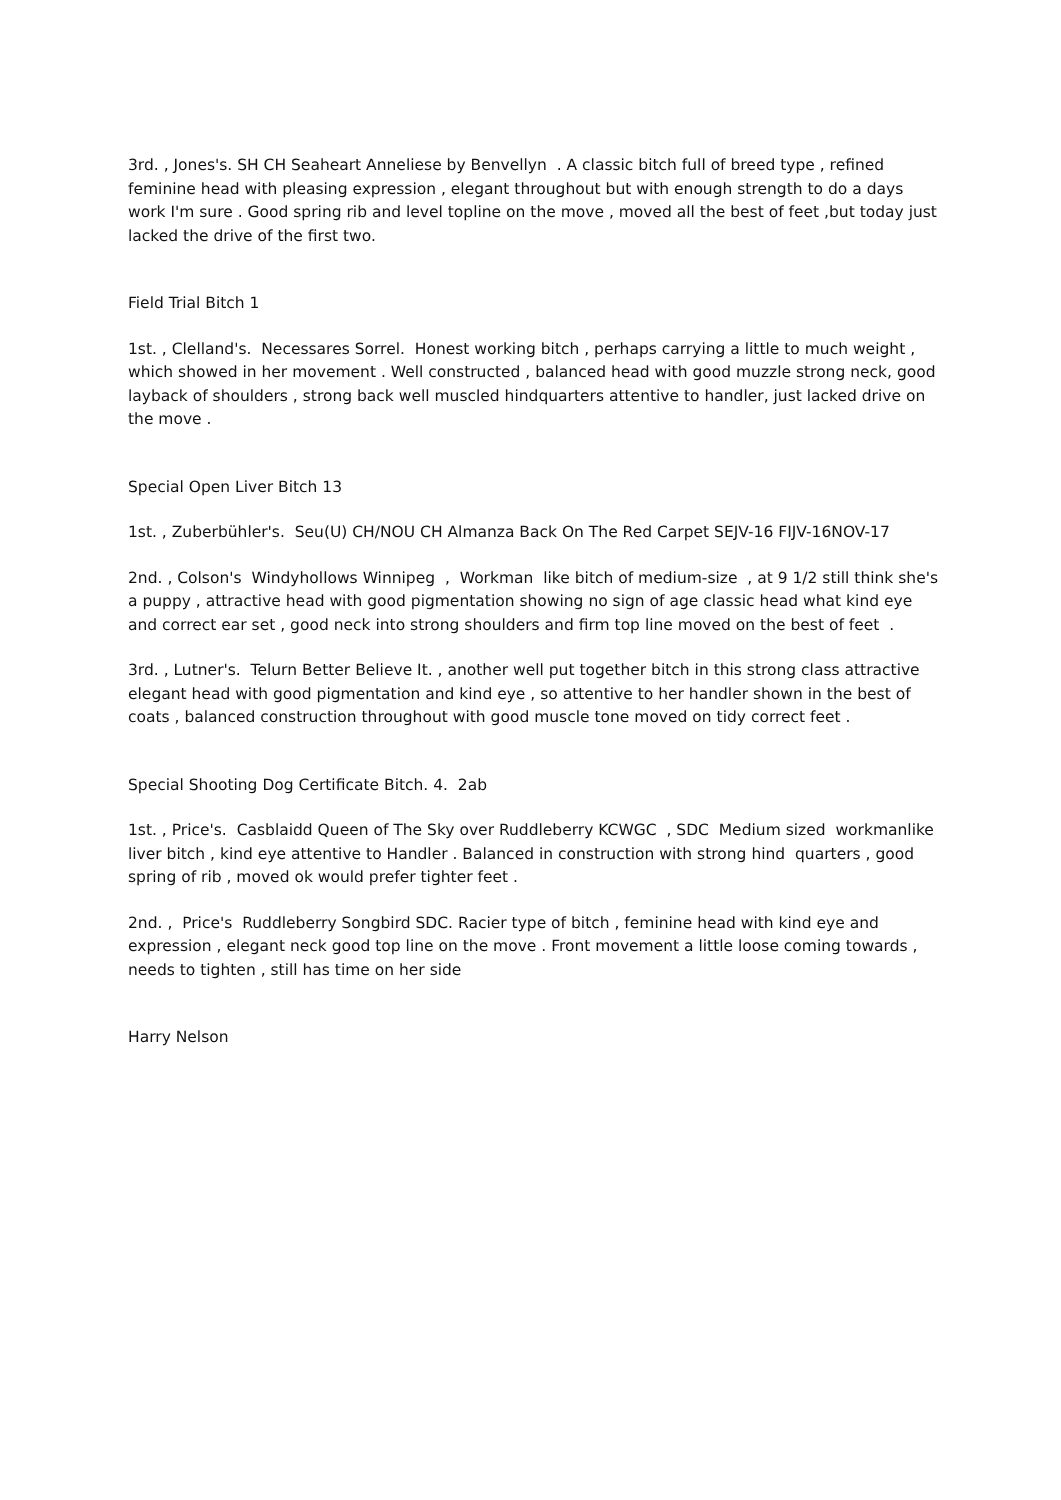3rd. , Jones's. SH CH Seaheart Anneliese by Benvellyn . A classic bitch full of breed type , refined feminine head with pleasing expression , elegant throughout but with enough strength to do a days work I'm sure . Good spring rib and level topline on the move , moved all the best of feet ,but today just lacked the drive of the first two.
Field Trial Bitch 1
1st. , Clelland's. Necessares Sorrel. Honest working bitch , perhaps carrying a little to much weight , which showed in her movement . Well constructed , balanced head with good muzzle strong neck, good layback of shoulders , strong back well muscled hindquarters attentive to handler, just lacked drive on the move .
Special Open Liver Bitch 13
1st. , Zuberbühler's. Seu(U) CH/NOU CH Almanza Back On The Red Carpet SEJV-16 FIJV-16NOV-17
2nd. , Colson's Windyhollows Winnipeg , Workman like bitch of medium-size , at 9 1/2 still think she's a puppy , attractive head with good pigmentation showing no sign of age classic head what kind eye and correct ear set , good neck into strong shoulders and firm top line moved on the best of feet .
3rd. , Lutner's. Telurn Better Believe It. , another well put together bitch in this strong class attractive elegant head with good pigmentation and kind eye , so attentive to her handler shown in the best of coats , balanced construction throughout with good muscle tone moved on tidy correct feet .
Special Shooting Dog Certificate Bitch. 4. 2ab
1st. , Price's. Casblaidd Queen of The Sky over Ruddleberry KCWGC , SDC Medium sized workmanlike liver bitch , kind eye attentive to Handler . Balanced in construction with strong hind quarters , good spring of rib , moved ok would prefer tighter feet .
2nd. , Price's Ruddleberry Songbird SDC. Racier type of bitch , feminine head with kind eye and expression , elegant neck good top line on the move . Front movement a little loose coming towards , needs to tighten , still has time on her side
Harry Nelson